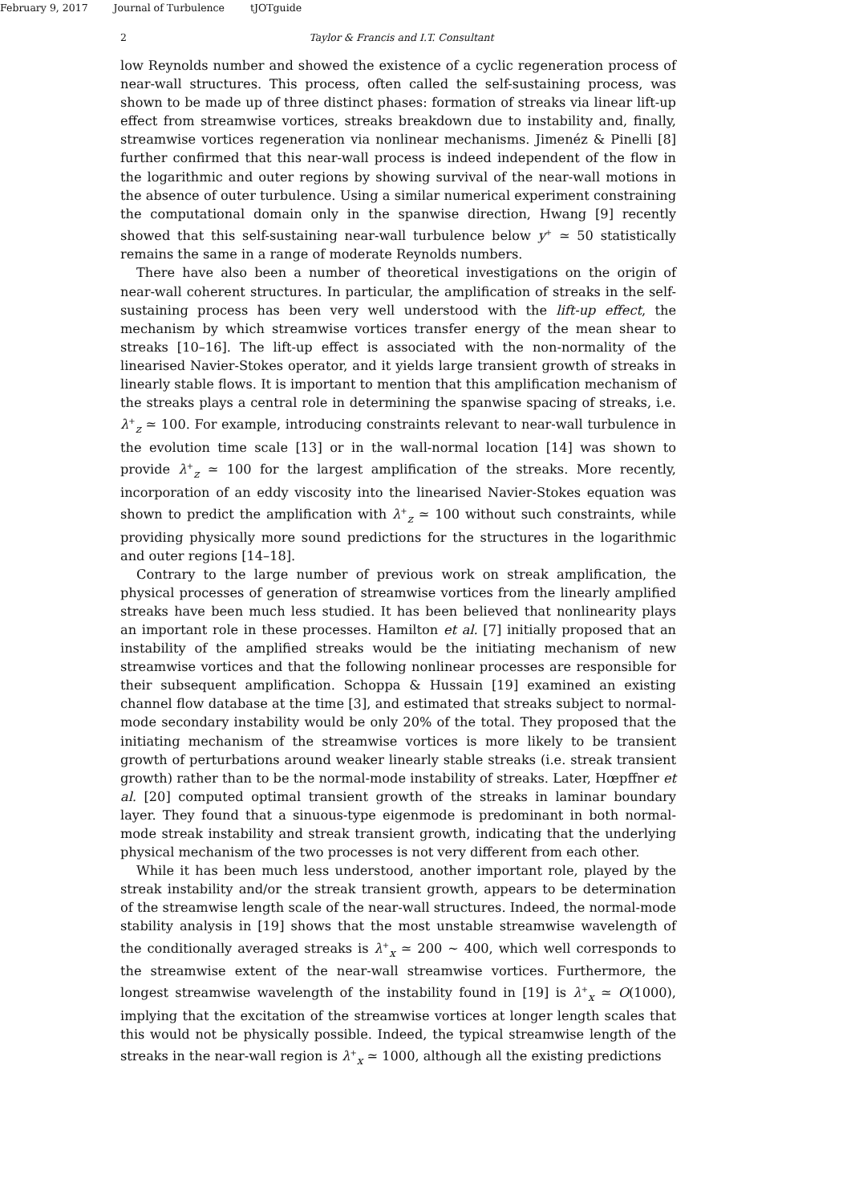February 9, 2017 Journal of Turbulence tJOTguide
2 Taylor & Francis and I.T. Consultant
low Reynolds number and showed the existence of a cyclic regeneration process of near-wall structures. This process, often called the self-sustaining process, was shown to be made up of three distinct phases: formation of streaks via linear lift-up effect from streamwise vortices, streaks breakdown due to instability and, finally, streamwise vortices regeneration via nonlinear mechanisms. Jimenéz & Pinelli [8] further confirmed that this near-wall process is indeed independent of the flow in the logarithmic and outer regions by showing survival of the near-wall motions in the absence of outer turbulence. Using a similar numerical experiment constraining the computational domain only in the spanwise direction, Hwang [9] recently showed that this self-sustaining near-wall turbulence below y<sup>+</sup> ≃ 50 statistically remains the same in a range of moderate Reynolds numbers.
There have also been a number of theoretical investigations on the origin of near-wall coherent structures. In particular, the amplification of streaks in the self-sustaining process has been very well understood with the lift-up effect, the mechanism by which streamwise vortices transfer energy of the mean shear to streaks [10–16]. The lift-up effect is associated with the non-normality of the linearised Navier-Stokes operator, and it yields large transient growth of streaks in linearly stable flows. It is important to mention that this amplification mechanism of the streaks plays a central role in determining the spanwise spacing of streaks, i.e. λ<sup>+</sup><sub>z</sub> ≃ 100. For example, introducing constraints relevant to near-wall turbulence in the evolution time scale [13] or in the wall-normal location [14] was shown to provide λ<sup>+</sup><sub>z</sub> ≃ 100 for the largest amplification of the streaks. More recently, incorporation of an eddy viscosity into the linearised Navier-Stokes equation was shown to predict the amplification with λ<sup>+</sup><sub>z</sub> ≃ 100 without such constraints, while providing physically more sound predictions for the structures in the logarithmic and outer regions [14–18].
Contrary to the large number of previous work on streak amplification, the physical processes of generation of streamwise vortices from the linearly amplified streaks have been much less studied. It has been believed that nonlinearity plays an important role in these processes. Hamilton et al. [7] initially proposed that an instability of the amplified streaks would be the initiating mechanism of new streamwise vortices and that the following nonlinear processes are responsible for their subsequent amplification. Schoppa & Hussain [19] examined an existing channel flow database at the time [3], and estimated that streaks subject to normal-mode secondary instability would be only 20% of the total. They proposed that the initiating mechanism of the streamwise vortices is more likely to be transient growth of perturbations around weaker linearly stable streaks (i.e. streak transient growth) rather than to be the normal-mode instability of streaks. Later, Hœpffner et al. [20] computed optimal transient growth of the streaks in laminar boundary layer. They found that a sinuous-type eigenmode is predominant in both normal-mode streak instability and streak transient growth, indicating that the underlying physical mechanism of the two processes is not very different from each other.
While it has been much less understood, another important role, played by the streak instability and/or the streak transient growth, appears to be determination of the streamwise length scale of the near-wall structures. Indeed, the normal-mode stability analysis in [19] shows that the most unstable streamwise wavelength of the conditionally averaged streaks is λ<sup>+</sup><sub>x</sub> ≃ 200 ∼ 400, which well corresponds to the streamwise extent of the near-wall streamwise vortices. Furthermore, the longest streamwise wavelength of the instability found in [19] is λ<sup>+</sup><sub>x</sub> ≃ O(1000), implying that the excitation of the streamwise vortices at longer length scales that this would not be physically possible. Indeed, the typical streamwise length of the streaks in the near-wall region is λ<sup>+</sup><sub>x</sub> ≃ 1000, although all the existing predictions